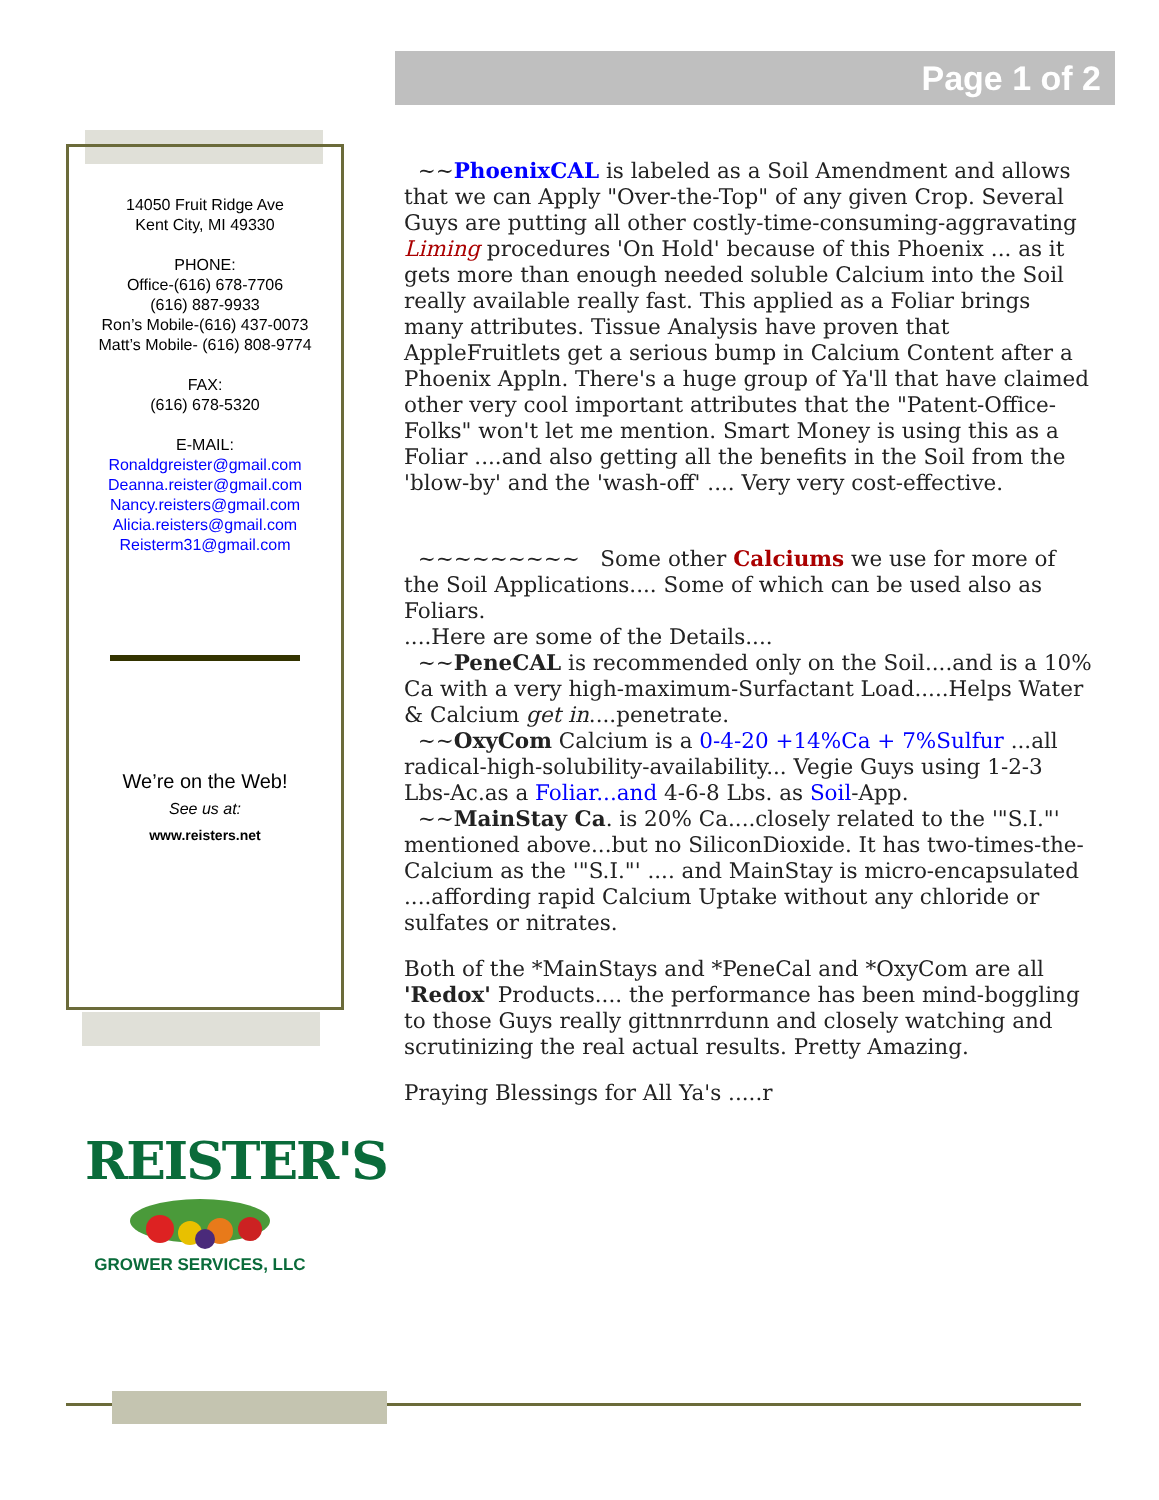Page 1 of 2
14050 Fruit Ridge Ave
Kent City, MI 49330
PHONE:
Office-(616) 678-7706
(616) 887-9933
Ron’s Mobile-(616) 437-0073
Matt’s Mobile- (616) 808-9774
FAX:
(616) 678-5320
E-MAIL:
Ronaldgreister@gmail.com
Deanna.reister@gmail.com
Nancy.reisters@gmail.com
Alicia.reisters@gmail.com
Reisterm31@gmail.com
We’re on the Web!
See us at:
www.reisters.net
~~PhoenixCAL is labeled as a Soil Amendment and allows that we can Apply "Over-the-Top" of any given Crop. Several Guys are putting all other costly-time-consuming-aggravating Liming procedures 'On Hold' because of this Phoenix ... as it gets more than enough needed soluble Calcium into the Soil really available really fast. This applied as a Foliar brings many attributes. Tissue Analysis have proven that AppleFruitlets get a serious bump in Calcium Content after a Phoenix Appln. There's a huge group of Ya'll that have claimed other very cool important attributes that the "Patent-Office-Folks" won't let me mention. Smart Money is using this as a Foliar ....and also getting all the benefits in the Soil from the 'blow-by' and the 'wash-off' .... Very very cost-effective.
~~~~~~~~~ Some other Calciums we use for more of the Soil Applications.... Some of which can be used also as Foliars.
....Here are some of the Details....
~~PeneCAL is recommended only on the Soil....and is a 10% Ca with a very high-maximum-Surfactant Load.....Helps Water & Calcium get in....penetrate.
~~OxyCom Calcium is a 0-4-20 +14%Ca + 7%Sulfur ...all radical-high-solubility-availability... Vegie Guys using 1-2-3 Lbs-Ac.as a Foliar...and 4-6-8 Lbs. as Soil-App.
~~MainStay Ca. is 20% Ca....closely related to the '"S.I."' mentioned above...but no SiliconDioxide. It has two-times-the-Calcium as the '"S.I."' .... and MainStay is micro-encapsulated ....affording rapid Calcium Uptake without any chloride or sulfates or nitrates.
Both of the *MainStays and *PeneCal and *OxyCom are all 'Redox' Products.... the performance has been mind-boggling to those Guys really gittnnrrdunn and closely watching and scrutinizing the real actual results. Pretty Amazing.
Praying Blessings for All Ya's .....r
REISTER'S
GROWER SERVICES, LLC